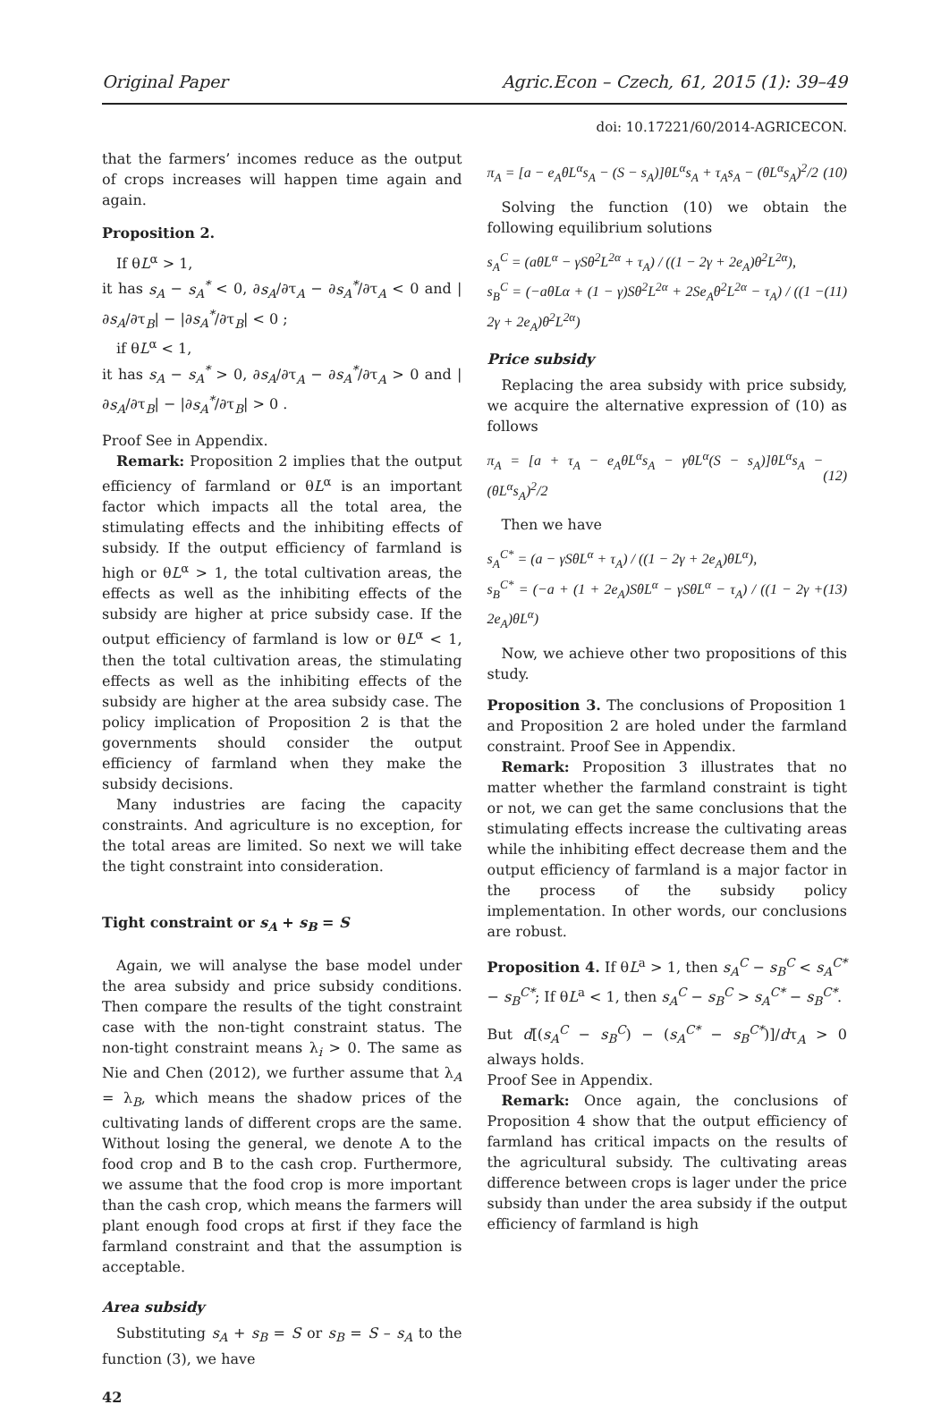Original Paper Agric.Econ – Czech, 61, 2015 (1): 39–49
doi: 10.17221/60/2014-AGRICECON.
that the farmers’ incomes reduce as the output of crops increases will happen time again and again.
Proposition 2.
If θL<sup>α</sup> > 1,
it has s<sub>A</sub> − s<sub>A</sub><sup>*</sup> < 0, ∂s<sub>A</sub>/∂τ<sub>A</sub> − ∂s<sub>A</sub><sup>*</sup>/∂τ<sub>A</sub> < 0 and |∂s<sub>A</sub>/∂τ<sub>B</sub>| − |∂s<sub>A</sub><sup>*</sup>/∂τ<sub>B</sub>| < 0 ;
if θL<sup>α</sup> < 1,
it has s<sub>A</sub> − s<sub>A</sub><sup>*</sup> > 0, ∂s<sub>A</sub>/∂τ<sub>A</sub> − ∂s<sub>A</sub><sup>*</sup>/∂τ<sub>A</sub> > 0 and |∂s<sub>A</sub>/∂τ<sub>B</sub>| − |∂s<sub>A</sub><sup>*</sup>/∂τ<sub>B</sub>| > 0 .
Proof See in Appendix.
Remark: Proposition 2 implies that the output efficiency of farmland or θL<sup>α</sup> is an important factor which impacts all the total area, the stimulating effects and the inhibiting effects of subsidy. If the output efficiency of farmland is high or θL<sup>α</sup> > 1, the total cultivation areas, the effects as well as the inhibiting effects of the subsidy are higher at price subsidy case. If the output efficiency of farmland is low or θL<sup>α</sup> < 1, then the total cultivation areas, the stimulating effects as well as the inhibiting effects of the subsidy are higher at the area subsidy case. The policy implication of Proposition 2 is that the governments should consider the output efficiency of farmland when they make the subsidy decisions.
Many industries are facing the capacity constraints. And agriculture is no exception, for the total areas are limited. So next we will take the tight constraint into consideration.
Tight constraint or s<sub>A</sub> + s<sub>B</sub> = S
Again, we will analyse the base model under the area subsidy and price subsidy conditions. Then compare the results of the tight constraint case with the non-tight constraint status. The non-tight constraint means λ<sub>i</sub> > 0. The same as Nie and Chen (2012), we further assume that λ<sub>A</sub> = λ<sub>B</sub>, which means the shadow prices of the cultivating lands of different crops are the same. Without losing the general, we denote A to the food crop and B to the cash crop. Furthermore, we assume that the food crop is more important than the cash crop, which means the farmers will plant enough food crops at first if they face the farmland constraint and that the assumption is acceptable.
Area subsidy
Substituting s<sub>A</sub> + s<sub>B</sub> = S or s<sub>B</sub> = S – s<sub>A</sub> to the function (3), we have
π<sub>A</sub> = [a − e<sub>A</sub>θL<sup>α</sup>s<sub>A</sub> − (S − s<sub>A</sub>)]θL<sup>α</sup>s<sub>A</sub> + τ<sub>A</sub>s<sub>A</sub> − (θL<sup>α</sup>s<sub>A</sub>)<sup>2</sup>/2 (10)
Solving the function (10) we obtain the following equilibrium solutions
s<sub>A</sub><sup>C</sup> = (aθL<sup>α</sup> − γSθ<sup>2</sup>L<sup>2α</sup> + τ<sub>A</sub>) / ((1 − 2γ + 2e<sub>A</sub>)θ<sup>2</sup>L<sup>2α</sup>),
s<sub>B</sub><sup>C</sup> = (−aθLα + (1 − γ)Sθ<sup>2</sup>L<sup>2α</sup> + 2Se<sub>A</sub>θ<sup>2</sup>L<sup>2α</sup> − τ<sub>A</sub>) / ((1 − 2γ + 2e<sub>A</sub>)θ<sup>2</sup>L<sup>2α</sup>) (11)
Price subsidy
Replacing the area subsidy with price subsidy, we acquire the alternative expression of (10) as follows
π<sub>A</sub> = [a + τ<sub>A</sub> − e<sub>A</sub>θL<sup>α</sup>s<sub>A</sub> − γθL<sup>α</sup>(S − s<sub>A</sub>)]θL<sup>α</sup>s<sub>A</sub> − (θL<sup>α</sup>s<sub>A</sub>)<sup>2</sup>/2 (12)
Then we have
s<sub>A</sub><sup>C*</sup> = (a − γSθL<sup>α</sup> + τ<sub>A</sub>) / ((1 − 2γ + 2e<sub>A</sub>)θL<sup>α</sup>),
s<sub>B</sub><sup>C*</sup> = (−a + (1 + 2e<sub>A</sub>)SθL<sup>α</sup> − γSθL<sup>α</sup> − τ<sub>A</sub>) / ((1 − 2γ + 2e<sub>A</sub>)θL<sup>α</sup>) (13)
Now, we achieve other two propositions of this study.
Proposition 3. The conclusions of Proposition 1 and Proposition 2 are holed under the farmland constraint. Proof See in Appendix.
Remark: Proposition 3 illustrates that no matter whether the farmland constraint is tight or not, we can get the same conclusions that the stimulating effects increase the cultivating areas while the inhibiting effect decrease them and the output efficiency of farmland is a major factor in the process of the subsidy policy implementation. In other words, our conclusions are robust.
Proposition 4. If θL<sup>a</sup> > 1, then s<sub>A</sub><sup>C</sup> − s<sub>B</sub><sup>C</sup> < s<sub>A</sub><sup>C*</sup> − s<sub>B</sub><sup>C*</sup>; If θL<sup>a</sup> < 1, then s<sub>A</sub><sup>C</sup> − s<sub>B</sub><sup>C</sup> > s<sub>A</sub><sup>C*</sup> − s<sub>B</sub><sup>C*</sup>.
But d[(s<sub>A</sub><sup>C</sup> − s<sub>B</sub><sup>C</sup>) − (s<sub>A</sub><sup>C*</sup> − s<sub>B</sub><sup>C*</sup>)]/dτ<sub>A</sub> > 0 always holds.
Proof See in Appendix.
Remark: Once again, the conclusions of Proposition 4 show that the output efficiency of farmland has critical impacts on the results of the agricultural subsidy. The cultivating areas difference between crops is lager under the price subsidy than under the area subsidy if the output efficiency of farmland is high
42